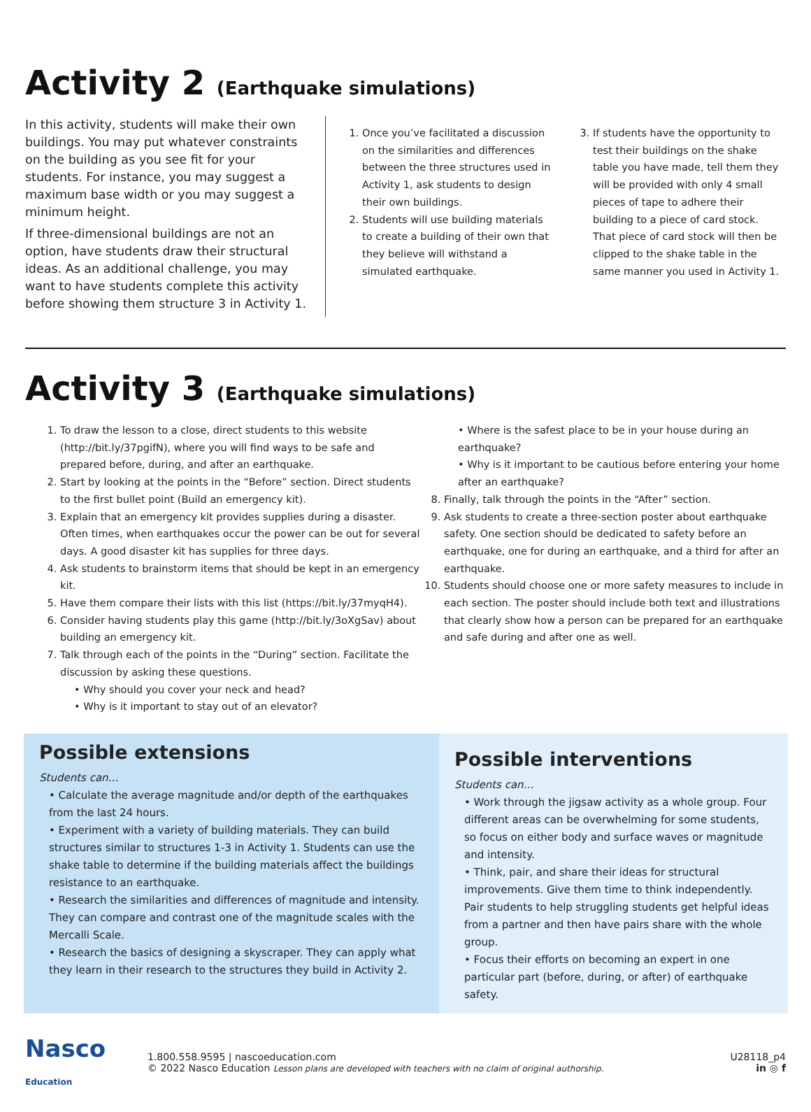Activity 2 (Earthquake simulations)
In this activity, students will make their own buildings. You may put whatever constraints on the building as you see fit for your students. For instance, you may suggest a maximum base width or you may suggest a minimum height.
If three-dimensional buildings are not an option, have students draw their structural ideas. As an additional challenge, you may want to have students complete this activity before showing them structure 3 in Activity 1.
1. Once you’ve facilitated a discussion on the similarities and differences between the three structures used in Activity 1, ask students to design their own buildings.
2. Students will use building materials to create a building of their own that they believe will withstand a simulated earthquake.
3. If students have the opportunity to test their buildings on the shake table you have made, tell them they will be provided with only 4 small pieces of tape to adhere their building to a piece of card stock. That piece of card stock will then be clipped to the shake table in the same manner you used in Activity 1.
Activity 3 (Earthquake simulations)
1. To draw the lesson to a close, direct students to this website (http://bit.ly/37pgifN), where you will find ways to be safe and prepared before, during, and after an earthquake.
2. Start by looking at the points in the “Before” section. Direct students to the first bullet point (Build an emergency kit).
3. Explain that an emergency kit provides supplies during a disaster. Often times, when earthquakes occur the power can be out for several days. A good disaster kit has supplies for three days.
4. Ask students to brainstorm items that should be kept in an emergency kit.
5. Have them compare their lists with this list (https://bit.ly/37myqH4).
6. Consider having students play this game (http://bit.ly/3oXgSav) about building an emergency kit.
7. Talk through each of the points in the “During” section. Facilitate the discussion by asking these questions.
• Why should you cover your neck and head?
• Why is it important to stay out of an elevator?
• Where is the safest place to be in your house during an earthquake?
• Why is it important to be cautious before entering your home after an earthquake?
8. Finally, talk through the points in the “After” section.
9. Ask students to create a three-section poster about earthquake safety. One section should be dedicated to safety before an earthquake, one for during an earthquake, and a third for after an earthquake.
10. Students should choose one or more safety measures to include in each section. The poster should include both text and illustrations that clearly show how a person can be prepared for an earthquake and safe during and after one as well.
Possible extensions
Students can…
• Calculate the average magnitude and/or depth of the earthquakes from the last 24 hours.
• Experiment with a variety of building materials. They can build structures similar to structures 1-3 in Activity 1. Students can use the shake table to determine if the building materials affect the buildings resistance to an earthquake.
• Research the similarities and differences of magnitude and intensity. They can compare and contrast one of the magnitude scales with the Mercalli Scale.
• Research the basics of designing a skyscraper. They can apply what they learn in their research to the structures they build in Activity 2.
Possible interventions
Students can…
• Work through the jigsaw activity as a whole group. Four different areas can be overwhelming for some students, so focus on either body and surface waves or magnitude and intensity.
• Think, pair, and share their ideas for structural improvements. Give them time to think independently. Pair students to help struggling students get helpful ideas from a partner and then have pairs share with the whole group.
• Focus their efforts on becoming an expert in one particular part (before, during, or after) of earthquake safety.
Nasco Education
1.800.558.9595 | nascoeducation.com
© 2022 Nasco Education Lesson plans are developed with teachers with no claim of original authorship.
U28118_p4
in ◎ f